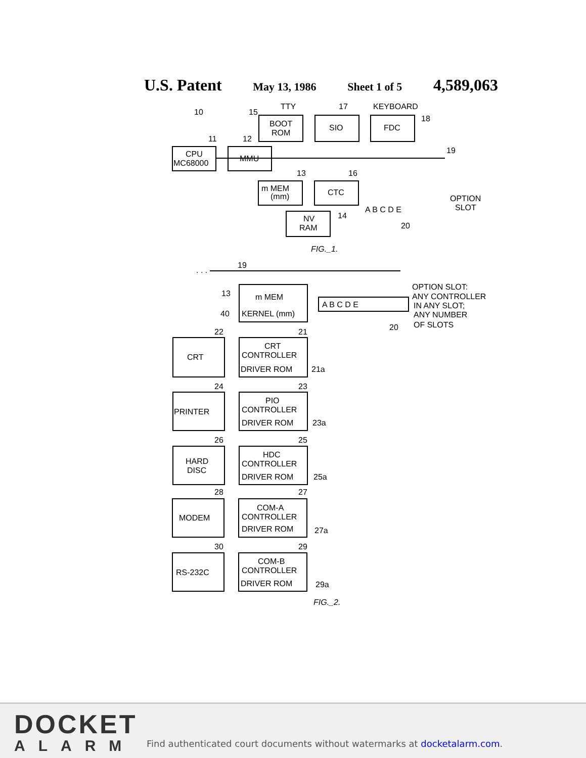U.S. Patent May 13, 1986 Sheet 1 of 5 4,589,063
10
15
TTY
17
KEYBOARD
BOOT
ROM
SIO
FDC
18
11
12
CPU
MC68000
MMU
19
13
16
m MEM
(mm)
CTC
A B C D E
OPTION
SLOT
20
NV
RAM
14
FIG._1.
. . .
19
13
m MEM
40
KERNEL (mm)
A B C D E
20
OPTION SLOT:
ANY CONTROLLER
IN ANY SLOT;
ANY NUMBER
OF SLOTS
22
21
CRT
CRT
CONTROLLER
DRIVER ROM
21a
24
23
PRINTER
PIO
CONTROLLER
DRIVER ROM
23a
26
25
HARD
DISC
HDC
CONTROLLER
DRIVER ROM
25a
28
27
MODEM
COM-A
CONTROLLER
DRIVER ROM
27a
30
29
RS-232C
COM-B
CONTROLLER
DRIVER ROM
29a
FIG._2.
DOCKET
ALARM
Find authenticated court documents without watermarks at docketalarm.com.